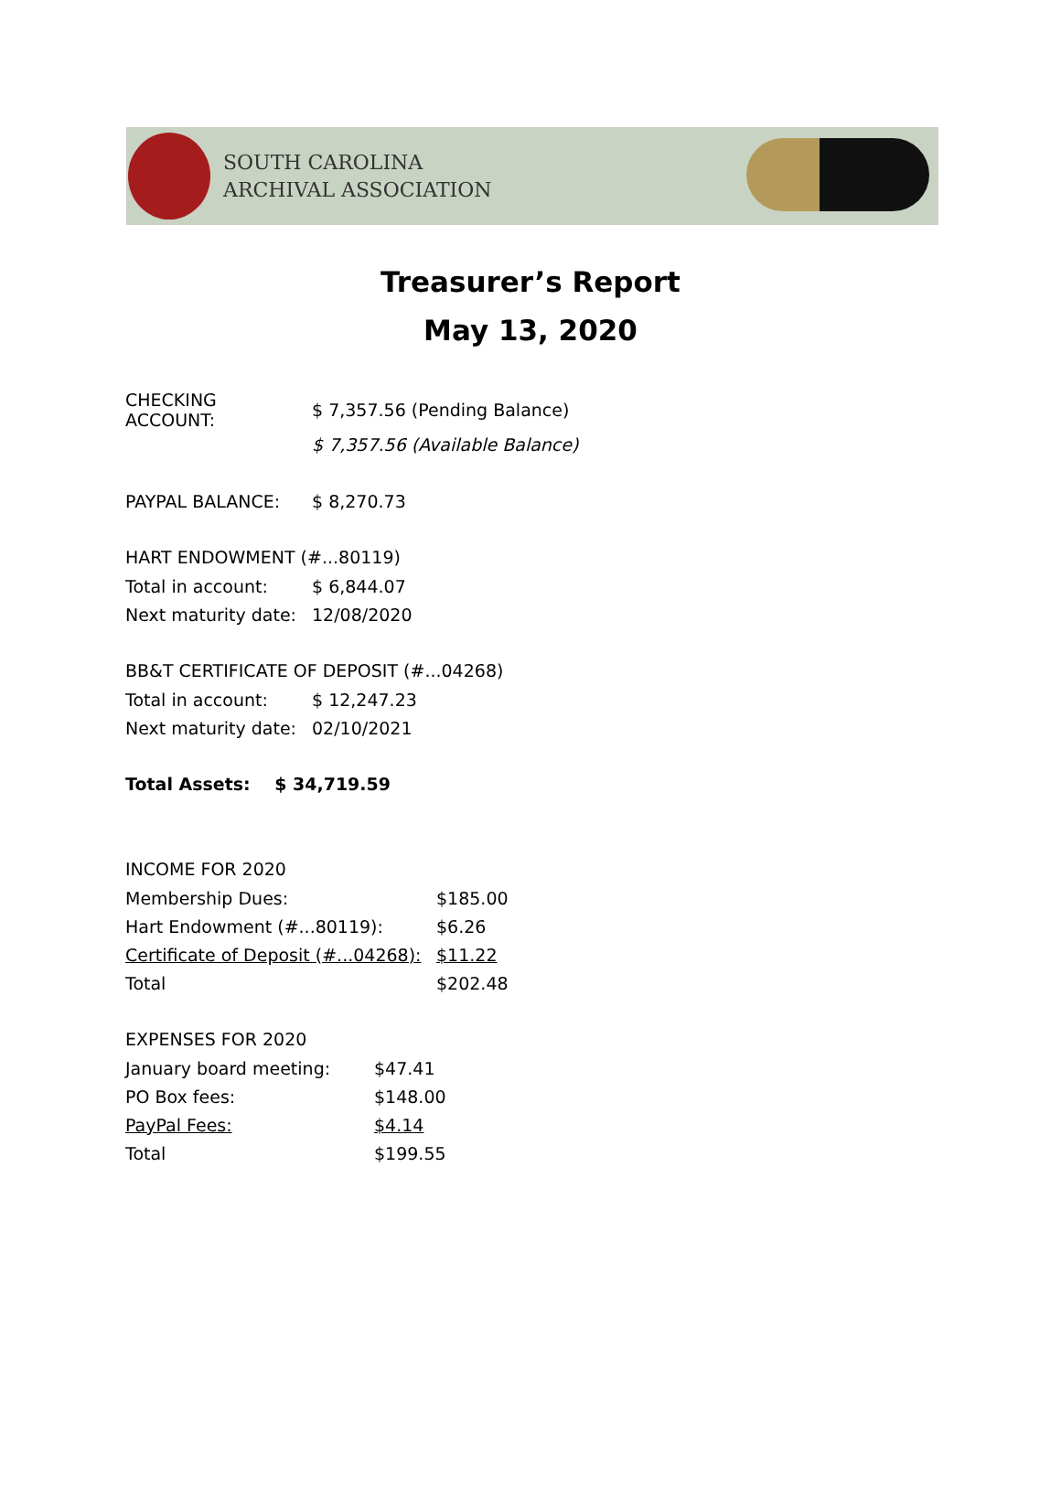SOUTH CAROLINA
ARCHIVAL ASSOCIATION
Treasurer’s Report
May 13, 2020
| CHECKING ACCOUNT: | $ 7,357.56 (Pending Balance) |
| | $ 7,357.56 (Available Balance) |
| PAYPAL BALANCE: | $ 8,270.73 |
HART ENDOWMENT (#...80119)
| Total in account: | $ 6,844.07 |
| Next maturity date: | 12/08/2020 |
BB&T CERTIFICATE OF DEPOSIT (#...04268)
| Total in account: | $ 12,247.23 |
| Next maturity date: | 02/10/2021 |
Total Assets: $ 34,719.59
INCOME FOR 2020
| Membership Dues: | $185.00 |
| Hart Endowment (#...80119): | $6.26 |
| Certificate of Deposit (#...04268): | $11.22 |
| Total | $202.48 |
EXPENSES FOR 2020
| January board meeting: | $47.41 |
| PO Box fees: | $148.00 |
| PayPal Fees: | $4.14 |
| Total | $199.55 |